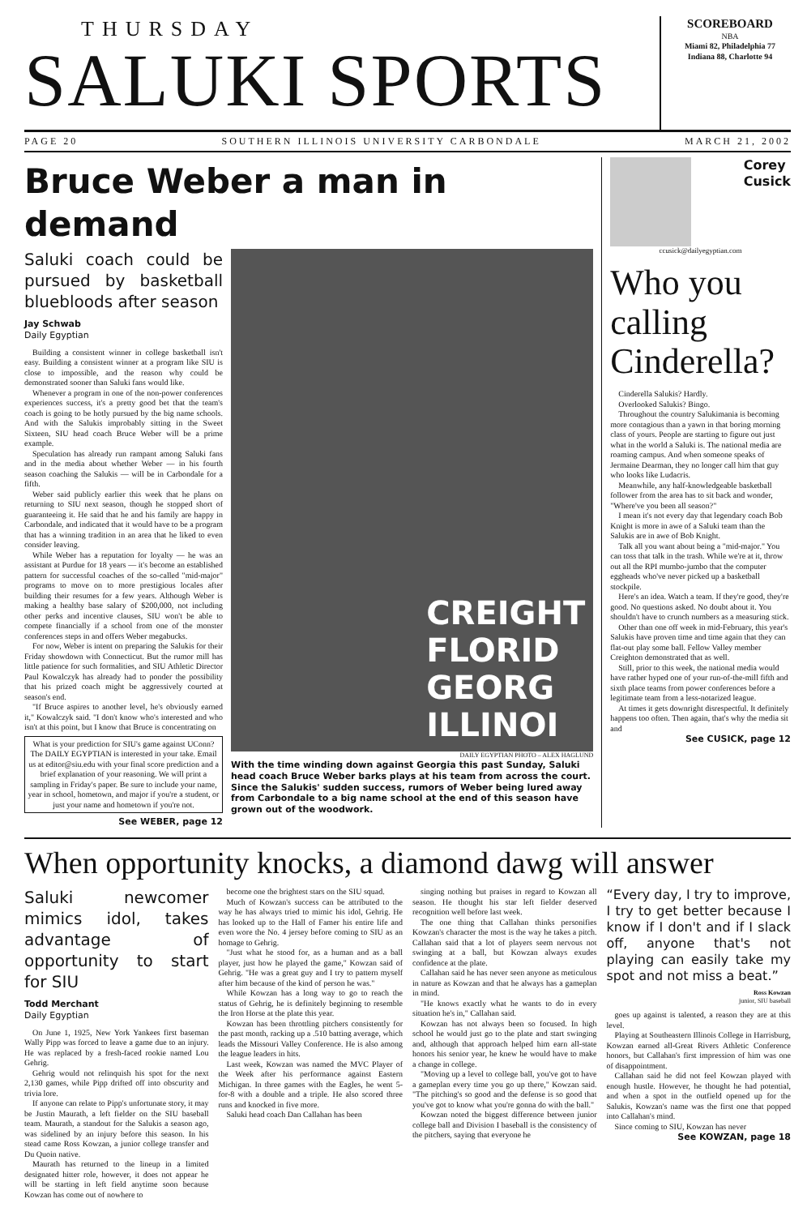THURSDAY
SALUKI SPORTS
SCOREBOARD
NBA
Miami 82, Philadelphia 77
Indiana 88, Charlotte 94
PAGE 20 SOUTHERN ILLINOIS UNIVERSITY CARBONDALE MARCH 21, 2002
Bruce Weber a man in demand
Saluki coach could be pursued by basketball bluebloods after season
Jay Schwab
Daily Egyptian
Building a consistent winner in college basketball isn't easy. Building a consistent winner at a program like SIU is close to impossible, and the reason why could be demonstrated sooner than Saluki fans would like.
Whenever a program in one of the non-power conferences experiences success, it's a pretty good bet that the team's coach is going to be hotly pursued by the big name schools. And with the Salukis improbably sitting in the Sweet Sixteen, SIU head coach Bruce Weber will be a prime example.
Speculation has already run rampant among Saluki fans and in the media about whether Weber — in his fourth season coaching the Salukis — will be in Carbondale for a fifth.
Weber said publicly earlier this week that he plans on returning to SIU next season, though he stopped short of guaranteeing it. He said that he and his family are happy in Carbondale, and indicated that it would have to be a program that has a winning tradition in an area that he liked to even consider leaving.
While Weber has a reputation for loyalty — he was an assistant at Purdue for 18 years — it's become an established pattern for successful coaches of the so-called "mid-major" programs to move on to more prestigious locales after building their resumes for a few years. Although Weber is making a healthy base salary of $200,000, not including other perks and incentive clauses, SIU won't be able to compete financially if a school from one of the monster conferences steps in and offers Weber megabucks.
For now, Weber is intent on preparing the Salukis for their Friday showdown with Connecticut. But the rumor mill has little patience for such formalities, and SIU Athletic Director Paul Kowalczyk has already had to ponder the possibility that his prized coach might be aggressively courted at season's end.
"If Bruce aspires to another level, he's obviously earned it," Kowalczyk said. "I don't know who's interested and who isn't at this point, but I know that Bruce is concentrating on
What is your prediction for SIU's game against UConn? The DAILY EGYPTIAN is interested in your take. Email us at editor@siu.edu with your final score prediction and a brief explanation of your reasoning. We will print a sampling in Friday's paper. Be sure to include your name, year in school, hometown, and major if you're a student, or just your name and hometown if you're not.
See WEBER, page 12
CREIGHT
FLORID
GEORG
ILLINOI
DAILY EGYPTIAN PHOTO – ALEX HAGLUND
With the time winding down against Georgia this past Sunday, Saluki head coach Bruce Weber barks plays at his team from across the court. Since the Salukis' sudden success, rumors of Weber being lured away from Carbondale to a big name school at the end of this season have grown out of the woodwork.
Corey
Cusick
ccusick@dailyegyptian.com
Who you calling Cinderella?
Cinderella Salukis? Hardly.
Overlooked Salukis? Bingo.
Throughout the country Salukimania is becoming more contagious than a yawn in that boring morning class of yours. People are starting to figure out just what in the world a Saluki is. The national media are roaming campus. And when someone speaks of Jermaine Dearman, they no longer call him that guy who looks like Ludacris.
Meanwhile, any half-knowledgeable basketball follower from the area has to sit back and wonder, "Where've you been all season?"
I mean it's not every day that legendary coach Bob Knight is more in awe of a Saluki team than the Salukis are in awe of Bob Knight.
Talk all you want about being a "mid-major." You can toss that talk in the trash. While we're at it, throw out all the RPI mumbo-jumbo that the computer eggheads who've never picked up a basketball stockpile.
Here's an idea. Watch a team. If they're good, they're good. No questions asked. No doubt about it. You shouldn't have to crunch numbers as a measuring stick.
Other than one off week in mid-February, this year's Salukis have proven time and time again that they can flat-out play some ball. Fellow Valley member Creighton demonstrated that as well.
Still, prior to this week, the national media would have rather hyped one of your run-of-the-mill fifth and sixth place teams from power conferences before a legitimate team from a less-notarized league.
At times it gets downright disrespectful. It definitely happens too often. Then again, that's why the media sit and
See CUSICK, page 12
When opportunity knocks, a diamond dawg will answer
Saluki newcomer mimics idol, takes advantage of opportunity to start for SIU
Todd Merchant
Daily Egyptian
On June 1, 1925, New York Yankees first baseman Wally Pipp was forced to leave a game due to an injury. He was replaced by a fresh-faced rookie named Lou Gehrig.
Gehrig would not relinquish his spot for the next 2,130 games, while Pipp drifted off into obscurity and trivia lore.
If anyone can relate to Pipp's unfortunate story, it may be Justin Maurath, a left fielder on the SIU baseball team. Maurath, a standout for the Salukis a season ago, was sidelined by an injury before this season. In his stead came Ross Kowzan, a junior college transfer and Du Quoin native.
Maurath has returned to the lineup in a limited designated hitter role, however, it does not appear he will be starting in left field anytime soon because Kowzan has come out of nowhere to
become one the brightest stars on the SIU squad.
Much of Kowzan's success can be attributed to the way he has always tried to mimic his idol, Gehrig. He has looked up to the Hall of Famer his entire life and even wore the No. 4 jersey before coming to SIU as an homage to Gehrig.
"Just what he stood for, as a human and as a ball player, just how he played the game," Kowzan said of Gehrig. "He was a great guy and I try to pattern myself after him because of the kind of person he was."
While Kowzan has a long way to go to reach the status of Gehrig, he is definitely beginning to resemble the Iron Horse at the plate this year.
Kowzan has been throttling pitchers consistently for the past month, racking up a .510 batting average, which leads the Missouri Valley Conference. He is also among the league leaders in hits.
Last week, Kowzan was named the MVC Player of the Week after his performance against Eastern Michigan. In three games with the Eagles, he went 5-for-8 with a double and a triple. He also scored three runs and knocked in five more.
Saluki head coach Dan Callahan has been
singing nothing but praises in regard to Kowzan all season. He thought his star left fielder deserved recognition well before last week.
The one thing that Callahan thinks personifies Kowzan's character the most is the way he takes a pitch. Callahan said that a lot of players seem nervous not swinging at a ball, but Kowzan always exudes confidence at the plate.
Callahan said he has never seen anyone as meticulous in nature as Kowzan and that he always has a gameplan in mind.
"He knows exactly what he wants to do in every situation he's in," Callahan said.
Kowzan has not always been so focused. In high school he would just go to the plate and start swinging and, although that approach helped him earn all-state honors his senior year, he knew he would have to make a change in college.
"Moving up a level to college ball, you've got to have a gameplan every time you go up there," Kowzan said. "The pitching's so good and the defense is so good that you've got to know what you're gonna do with the ball."
Kowzan noted the biggest difference between junior college ball and Division I baseball is the consistency of the pitchers, saying that everyone he
“Every day, I try to improve, I try to get better because I know if I don't and if I slack off, anyone that's not playing can easily take my spot and not miss a beat.”
Ross Kowzan
junior, SIU baseball
goes up against is talented, a reason they are at this level.
Playing at Southeastern Illinois College in Harrisburg, Kowzan earned all-Great Rivers Athletic Conference honors, but Callahan's first impression of him was one of disappointment.
Callahan said he did not feel Kowzan played with enough hustle. However, he thought he had potential, and when a spot in the outfield opened up for the Salukis, Kowzan's name was the first one that popped into Callahan's mind.
Since coming to SIU, Kowzan has never
See KOWZAN, page 18